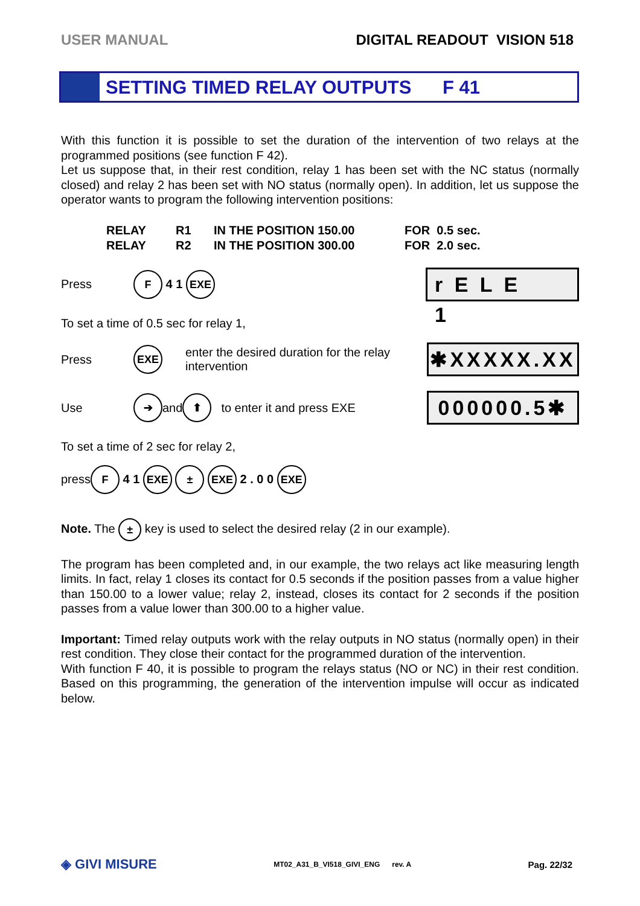USER MANUAL DIGITAL READOUT VISION 518
SETTING TIMED RELAY OUTPUTS F 41
With this function it is possible to set the duration of the intervention of two relays at the programmed positions (see function F 42).
Let us suppose that, in their rest condition, relay 1 has been set with the NC status (normally closed) and relay 2 has been set with NO status (normally open). In addition, let us suppose the operator wants to program the following intervention positions:
RELAY R1 IN THE POSITION 150.00 FOR 0.5 sec.
RELAY R2 IN THE POSITION 300.00 FOR 2.0 sec.
Press F 4 1 EXE
r E L E 1
To set a time of 0.5 sec for relay 1,
Press EXE enter the desired duration for the relay intervention
✱XXXXX.XX
Use ➔ and ⬆ to enter it and press EXE
000000.5✱
To set a time of 2 sec for relay 2,
press F 4 1 EXE ± EXE 2 . 0 0 EXE
Note. The ± key is used to select the desired relay (2 in our example).
The program has been completed and, in our example, the two relays act like measuring length limits. In fact, relay 1 closes its contact for 0.5 seconds if the position passes from a value higher than 150.00 to a lower value; relay 2, instead, closes its contact for 2 seconds if the position passes from a value lower than 300.00 to a higher value.
Important: Timed relay outputs work with the relay outputs in NO status (normally open) in their rest condition. They close their contact for the programmed duration of the intervention.
With function F 40, it is possible to program the relays status (NO or NC) in their rest condition. Based on this programming, the generation of the intervention impulse will occur as indicated below.
◈ GIVI MISURE MT02_A31_B_VI518_GIVI_ENG rev. A Pag. 22/32